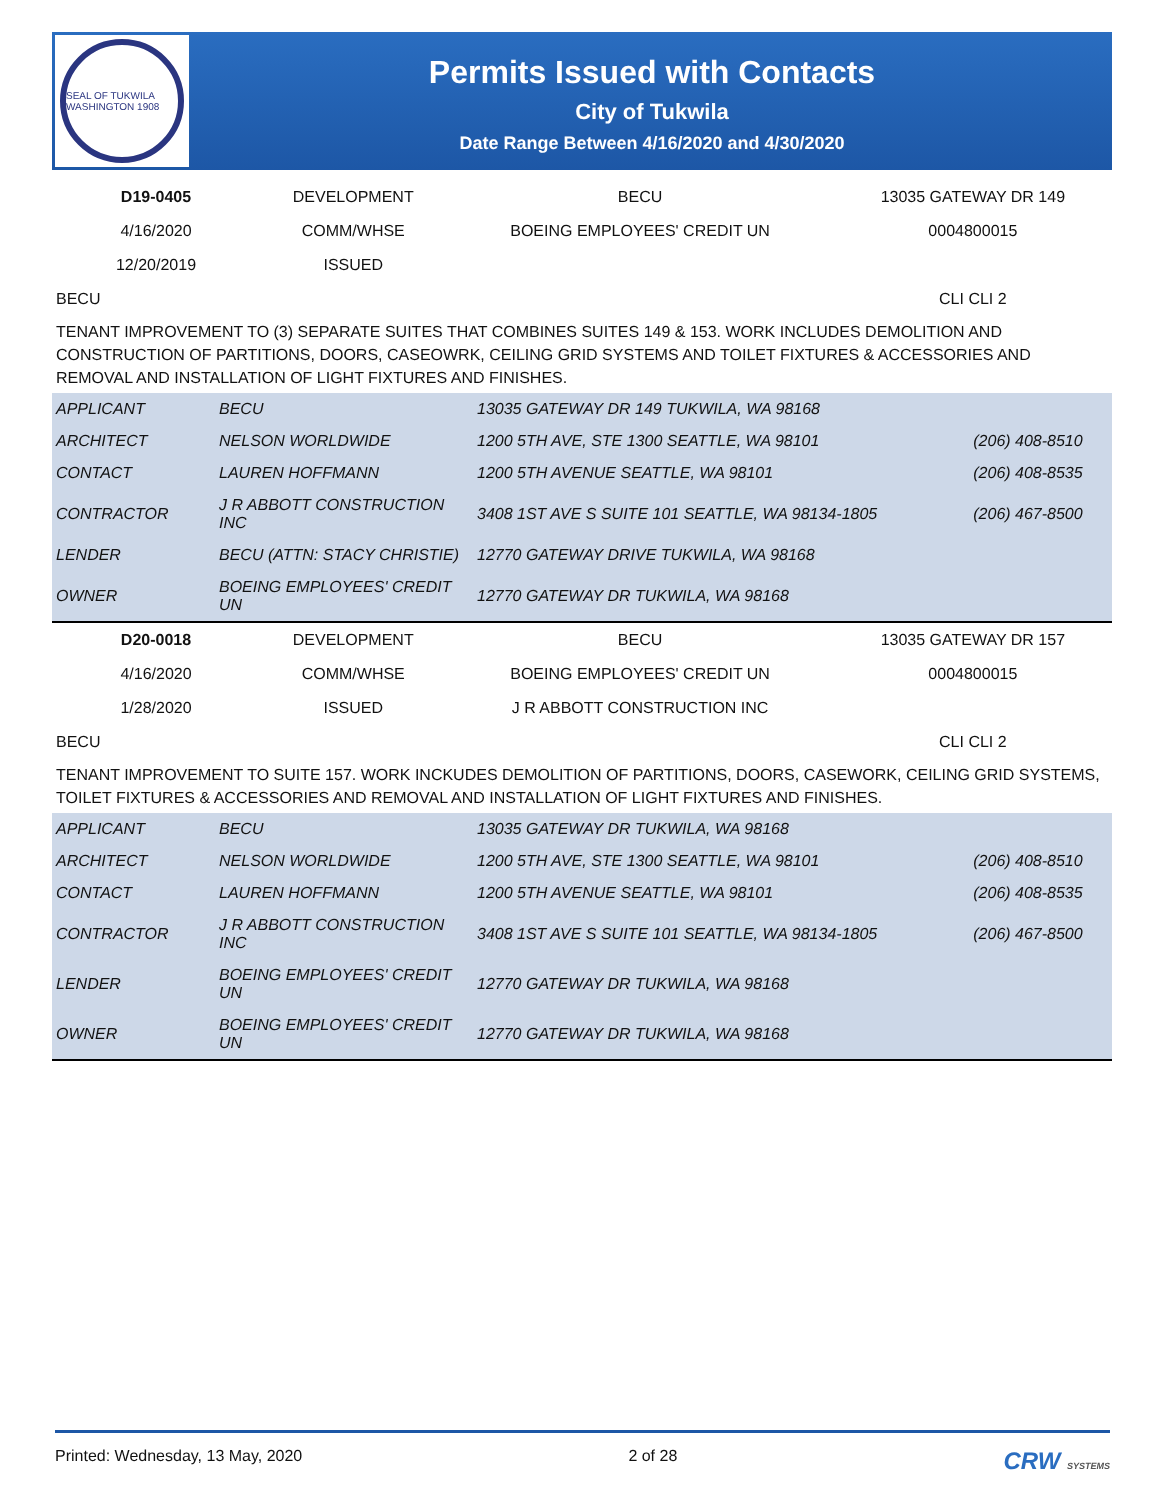SEAL OF TUKWILA WASHINGTON 1908
Permits Issued with Contacts
City of Tukwila
Date Range Between 4/16/2020 and 4/30/2020
| D19-0405 | DEVELOPMENT | BECU | 13035 GATEWAY DR 149 |
| 4/16/2020 | COMM/WHSE | BOEING EMPLOYEES' CREDIT UN | 0004800015 |
| 12/20/2019 | ISSUED | | |
| BECU | | | CLI CLI 2 |
TENANT IMPROVEMENT TO (3) SEPARATE SUITES THAT COMBINES SUITES 149 & 153. WORK INCLUDES DEMOLITION AND CONSTRUCTION OF PARTITIONS, DOORS, CASEOWRK, CEILING GRID SYSTEMS AND TOILET FIXTURES & ACCESSORIES AND REMOVAL AND INSTALLATION OF LIGHT FIXTURES AND FINISHES.
| APPLICANT | BECU | 13035 GATEWAY DR 149 TUKWILA, WA 98168 | |
| ARCHITECT | NELSON WORLDWIDE | 1200 5TH AVE, STE 1300 SEATTLE, WA 98101 | (206) 408-8510 |
| CONTACT | LAUREN HOFFMANN | 1200 5TH AVENUE SEATTLE, WA 98101 | (206) 408-8535 |
| CONTRACTOR | J R ABBOTT CONSTRUCTION INC | 3408 1ST AVE S SUITE 101 SEATTLE, WA 98134-1805 | (206) 467-8500 |
| LENDER | BECU (ATTN: STACY CHRISTIE) | 12770 GATEWAY DRIVE TUKWILA, WA 98168 | |
| OWNER | BOEING EMPLOYEES' CREDIT UN | 12770 GATEWAY DR TUKWILA, WA 98168 | |
| D20-0018 | DEVELOPMENT | BECU | 13035 GATEWAY DR 157 |
| 4/16/2020 | COMM/WHSE | BOEING EMPLOYEES' CREDIT UN | 0004800015 |
| 1/28/2020 | ISSUED | J R ABBOTT CONSTRUCTION INC | |
| BECU | | | CLI CLI 2 |
TENANT IMPROVEMENT TO SUITE 157. WORK INCKUDES DEMOLITION OF PARTITIONS, DOORS, CASEWORK, CEILING GRID SYSTEMS, TOILET FIXTURES & ACCESSORIES AND REMOVAL AND INSTALLATION OF LIGHT FIXTURES AND FINISHES.
| APPLICANT | BECU | 13035 GATEWAY DR TUKWILA, WA 98168 | |
| ARCHITECT | NELSON WORLDWIDE | 1200 5TH AVE, STE 1300 SEATTLE, WA 98101 | (206) 408-8510 |
| CONTACT | LAUREN HOFFMANN | 1200 5TH AVENUE SEATTLE, WA 98101 | (206) 408-8535 |
| CONTRACTOR | J R ABBOTT CONSTRUCTION INC | 3408 1ST AVE S SUITE 101 SEATTLE, WA 98134-1805 | (206) 467-8500 |
| LENDER | BOEING EMPLOYEES' CREDIT UN | 12770 GATEWAY DR TUKWILA, WA 98168 | |
| OWNER | BOEING EMPLOYEES' CREDIT UN | 12770 GATEWAY DR TUKWILA, WA 98168 | |
Printed: Wednesday, 13 May, 2020 2 of 28 CRW SYSTEMS